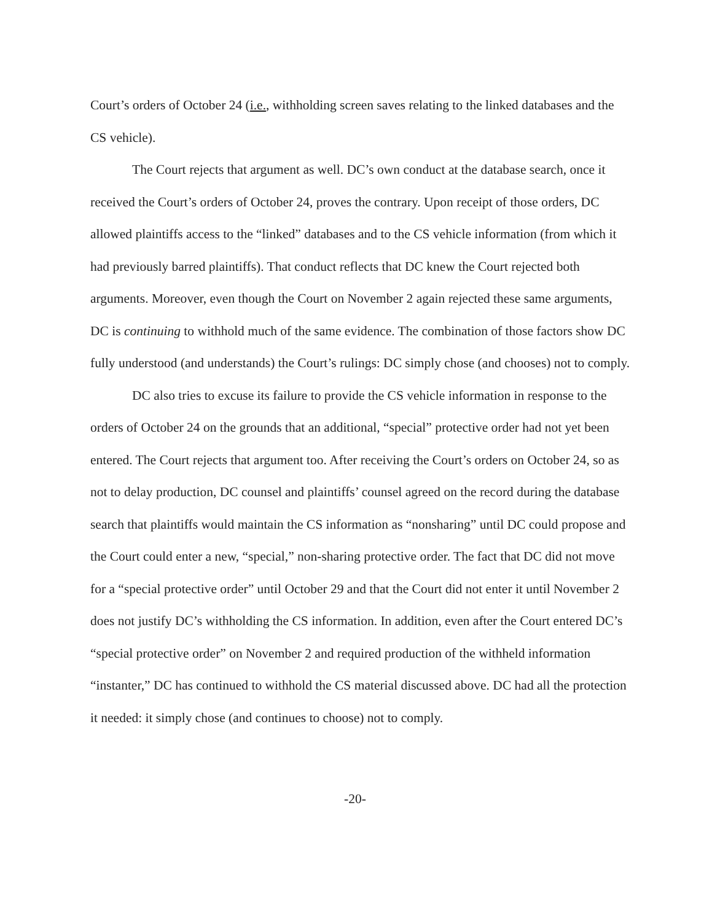Court’s orders of October 24 (i.e., withholding screen saves relating to the linked databases and the CS vehicle).
The Court rejects that argument as well. DC’s own conduct at the database search, once it received the Court’s orders of October 24, proves the contrary. Upon receipt of those orders, DC allowed plaintiffs access to the “linked” databases and to the CS vehicle information (from which it had previously barred plaintiffs). That conduct reflects that DC knew the Court rejected both arguments. Moreover, even though the Court on November 2 again rejected these same arguments, DC is continuing to withhold much of the same evidence. The combination of those factors show DC fully understood (and understands) the Court’s rulings: DC simply chose (and chooses) not to comply.
DC also tries to excuse its failure to provide the CS vehicle information in response to the orders of October 24 on the grounds that an additional, “special” protective order had not yet been entered. The Court rejects that argument too. After receiving the Court’s orders on October 24, so as not to delay production, DC counsel and plaintiffs’ counsel agreed on the record during the database search that plaintiffs would maintain the CS information as “nonsharing” until DC could propose and the Court could enter a new, “special,” non-sharing protective order. The fact that DC did not move for a “special protective order” until October 29 and that the Court did not enter it until November 2 does not justify DC’s withholding the CS information. In addition, even after the Court entered DC’s “special protective order” on November 2 and required production of the withheld information “instanter,” DC has continued to withhold the CS material discussed above. DC had all the protection it needed: it simply chose (and continues to choose) not to comply.
-20-